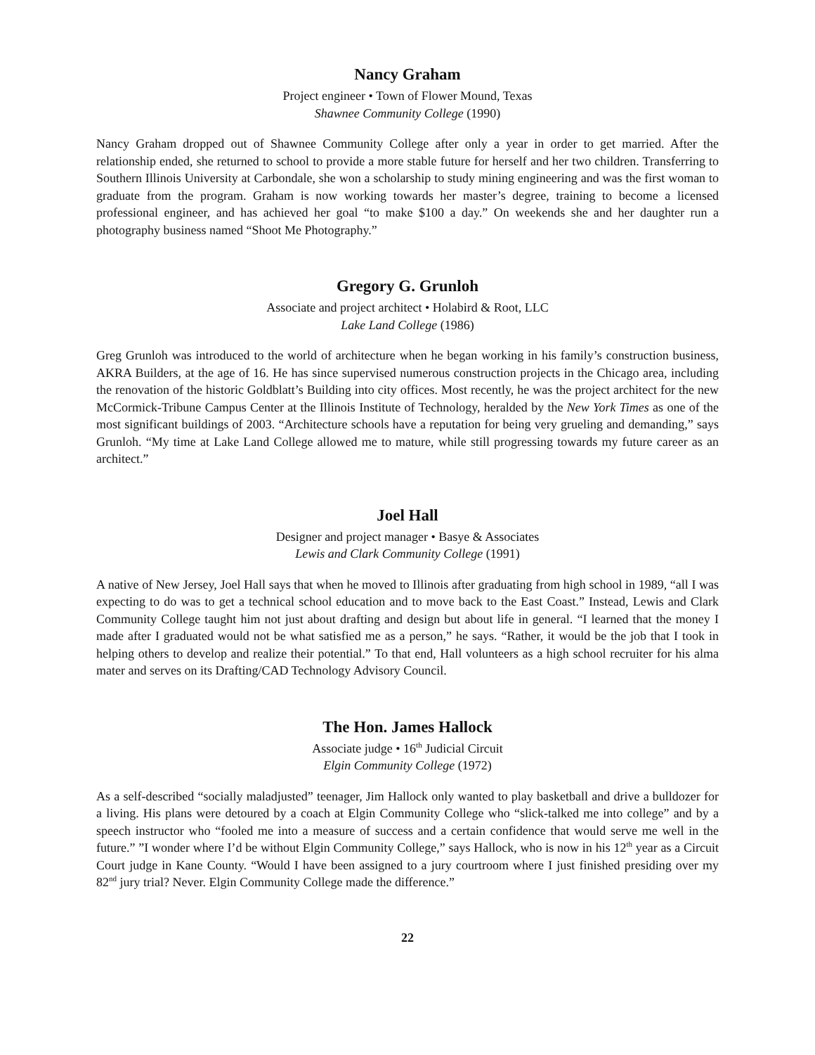Nancy Graham
Project engineer • Town of Flower Mound, Texas
Shawnee Community College (1990)
Nancy Graham dropped out of Shawnee Community College after only a year in order to get married. After the relationship ended, she returned to school to provide a more stable future for herself and her two children. Transferring to Southern Illinois University at Carbondale, she won a scholarship to study mining engineering and was the first woman to graduate from the program. Graham is now working towards her master’s degree, training to become a licensed professional engineer, and has achieved her goal “to make $100 a day.” On weekends she and her daughter run a photography business named “Shoot Me Photography.”
Gregory G. Grunloh
Associate and project architect • Holabird & Root, LLC
Lake Land College (1986)
Greg Grunloh was introduced to the world of architecture when he began working in his family’s construction business, AKRA Builders, at the age of 16. He has since supervised numerous construction projects in the Chicago area, including the renovation of the historic Goldblatt’s Building into city offices. Most recently, he was the project architect for the new McCormick-Tribune Campus Center at the Illinois Institute of Technology, heralded by the New York Times as one of the most significant buildings of 2003. “Architecture schools have a reputation for being very grueling and demanding,” says Grunloh. “My time at Lake Land College allowed me to mature, while still progressing towards my future career as an architect.”
Joel Hall
Designer and project manager • Basye & Associates
Lewis and Clark Community College (1991)
A native of New Jersey, Joel Hall says that when he moved to Illinois after graduating from high school in 1989, “all I was expecting to do was to get a technical school education and to move back to the East Coast.” Instead, Lewis and Clark Community College taught him not just about drafting and design but about life in general. “I learned that the money I made after I graduated would not be what satisfied me as a person,” he says. “Rather, it would be the job that I took in helping others to develop and realize their potential.” To that end, Hall volunteers as a high school recruiter for his alma mater and serves on its Drafting/CAD Technology Advisory Council.
The Hon. James Hallock
Associate judge • 16<sup>th</sup> Judicial Circuit
Elgin Community College (1972)
As a self-described “socially maladjusted” teenager, Jim Hallock only wanted to play basketball and drive a bulldozer for a living. His plans were detoured by a coach at Elgin Community College who “slick-talked me into college” and by a speech instructor who “fooled me into a measure of success and a certain confidence that would serve me well in the future.” ”I wonder where I’d be without Elgin Community College,” says Hallock, who is now in his 12<sup>th</sup> year as a Circuit Court judge in Kane County. “Would I have been assigned to a jury courtroom where I just finished presiding over my 82<sup>nd</sup> jury trial? Never. Elgin Community College made the difference.”
22